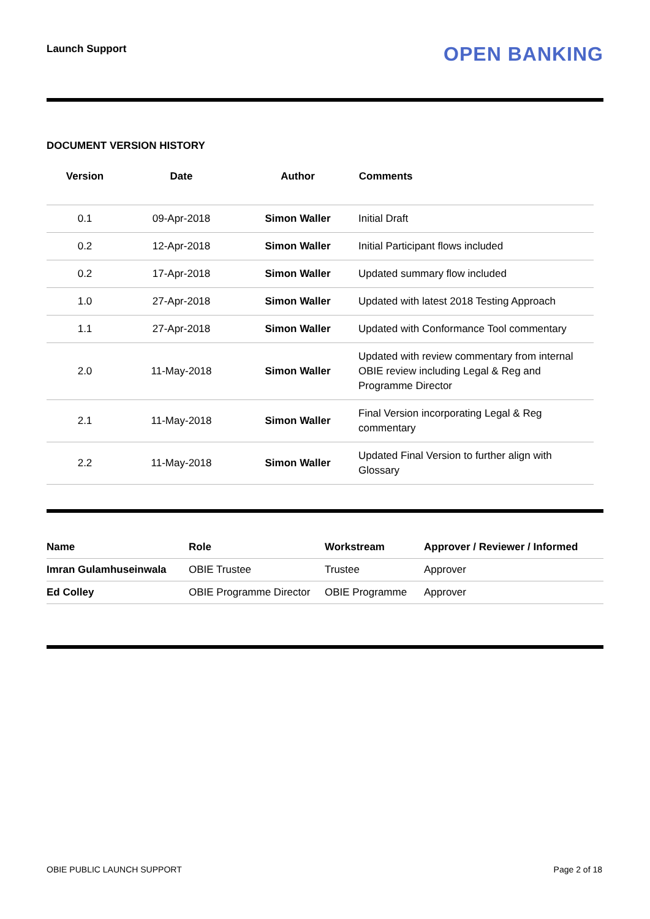Launch Support
OPEN BANKING
DOCUMENT VERSION HISTORY
| Version | Date | Author | Comments |
| --- | --- | --- | --- |
| 0.1 | 09-Apr-2018 | Simon Waller | Initial Draft |
| 0.2 | 12-Apr-2018 | Simon Waller | Initial Participant flows included |
| 0.2 | 17-Apr-2018 | Simon Waller | Updated summary flow included |
| 1.0 | 27-Apr-2018 | Simon Waller | Updated with latest 2018 Testing Approach |
| 1.1 | 27-Apr-2018 | Simon Waller | Updated with Conformance Tool commentary |
| 2.0 | 11-May-2018 | Simon Waller | Updated with review commentary from internal OBIE review including Legal & Reg and Programme Director |
| 2.1 | 11-May-2018 | Simon Waller | Final Version incorporating Legal & Reg commentary |
| 2.2 | 11-May-2018 | Simon Waller | Updated Final Version to further align with Glossary |
| Name | Role | Workstream | Approver / Reviewer / Informed |
| --- | --- | --- | --- |
| Imran Gulamhuseinwala | OBIE Trustee | Trustee | Approver |
| Ed Colley | OBIE Programme Director | OBIE Programme | Approver |
OBIE PUBLIC LAUNCH SUPPORT Page 2 of 18